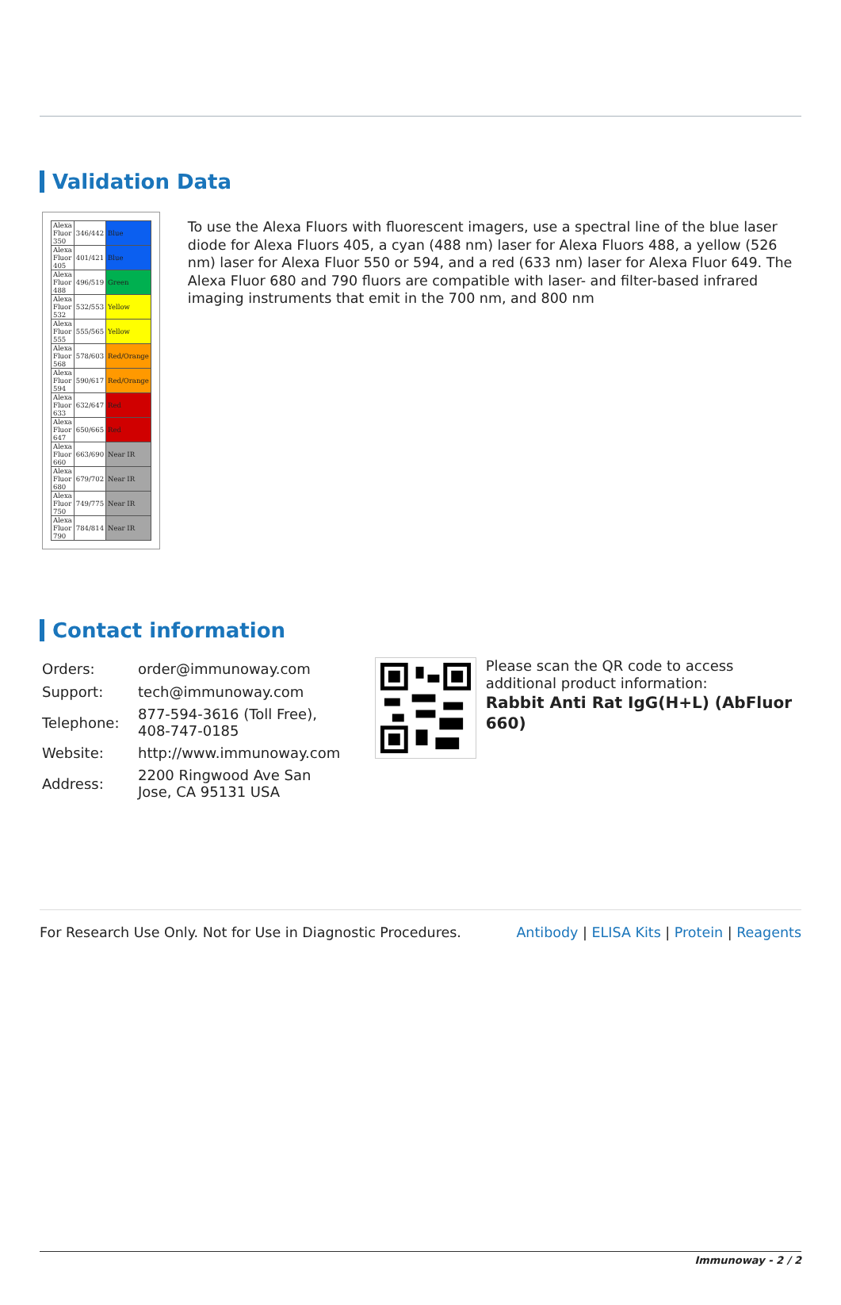Validation Data
| Alexa Fluor 350 | 346/442 | Blue |
| Alexa Fluor 405 | 401/421 | Blue |
| Alexa Fluor 488 | 496/519 | Green |
| Alexa Fluor 532 | 532/553 | Yellow |
| Alexa Fluor 555 | 555/565 | Yellow |
| Alexa Fluor 568 | 578/603 | Red/Orange |
| Alexa Fluor 594 | 590/617 | Red/Orange |
| Alexa Fluor 633 | 632/647 | Red |
| Alexa Fluor 647 | 650/665 | Red |
| Alexa Fluor 660 | 663/690 | Near IR |
| Alexa Fluor 680 | 679/702 | Near IR |
| Alexa Fluor 750 | 749/775 | Near IR |
| Alexa Fluor 790 | 784/814 | Near IR |
To use the Alexa Fluors with fluorescent imagers, use a spectral line of the blue laser diode for Alexa Fluors 405, a cyan (488 nm) laser for Alexa Fluors 488, a yellow (526 nm) laser for Alexa Fluor 550 or 594, and a red (633 nm) laser for Alexa Fluor 649. The Alexa Fluor 680 and 790 fluors are compatible with laser- and filter-based infrared imaging instruments that emit in the 700 nm, and 800 nm
Contact information
| Orders: | order@immunoway.com |
| Support: | tech@immunoway.com |
| Telephone: | 877-594-3616 (Toll Free), 408-747-0185 |
| Website: | http://www.immunoway.com |
| Address: | 2200 Ringwood Ave San Jose, CA 95131 USA |
Please scan the QR code to access additional product information:
Rabbit Anti Rat IgG(H+L) (AbFluor 660)
For Research Use Only. Not for Use in Diagnostic Procedures. Antibody | ELISA Kits | Protein | Reagents
Immunoway - 2 / 2